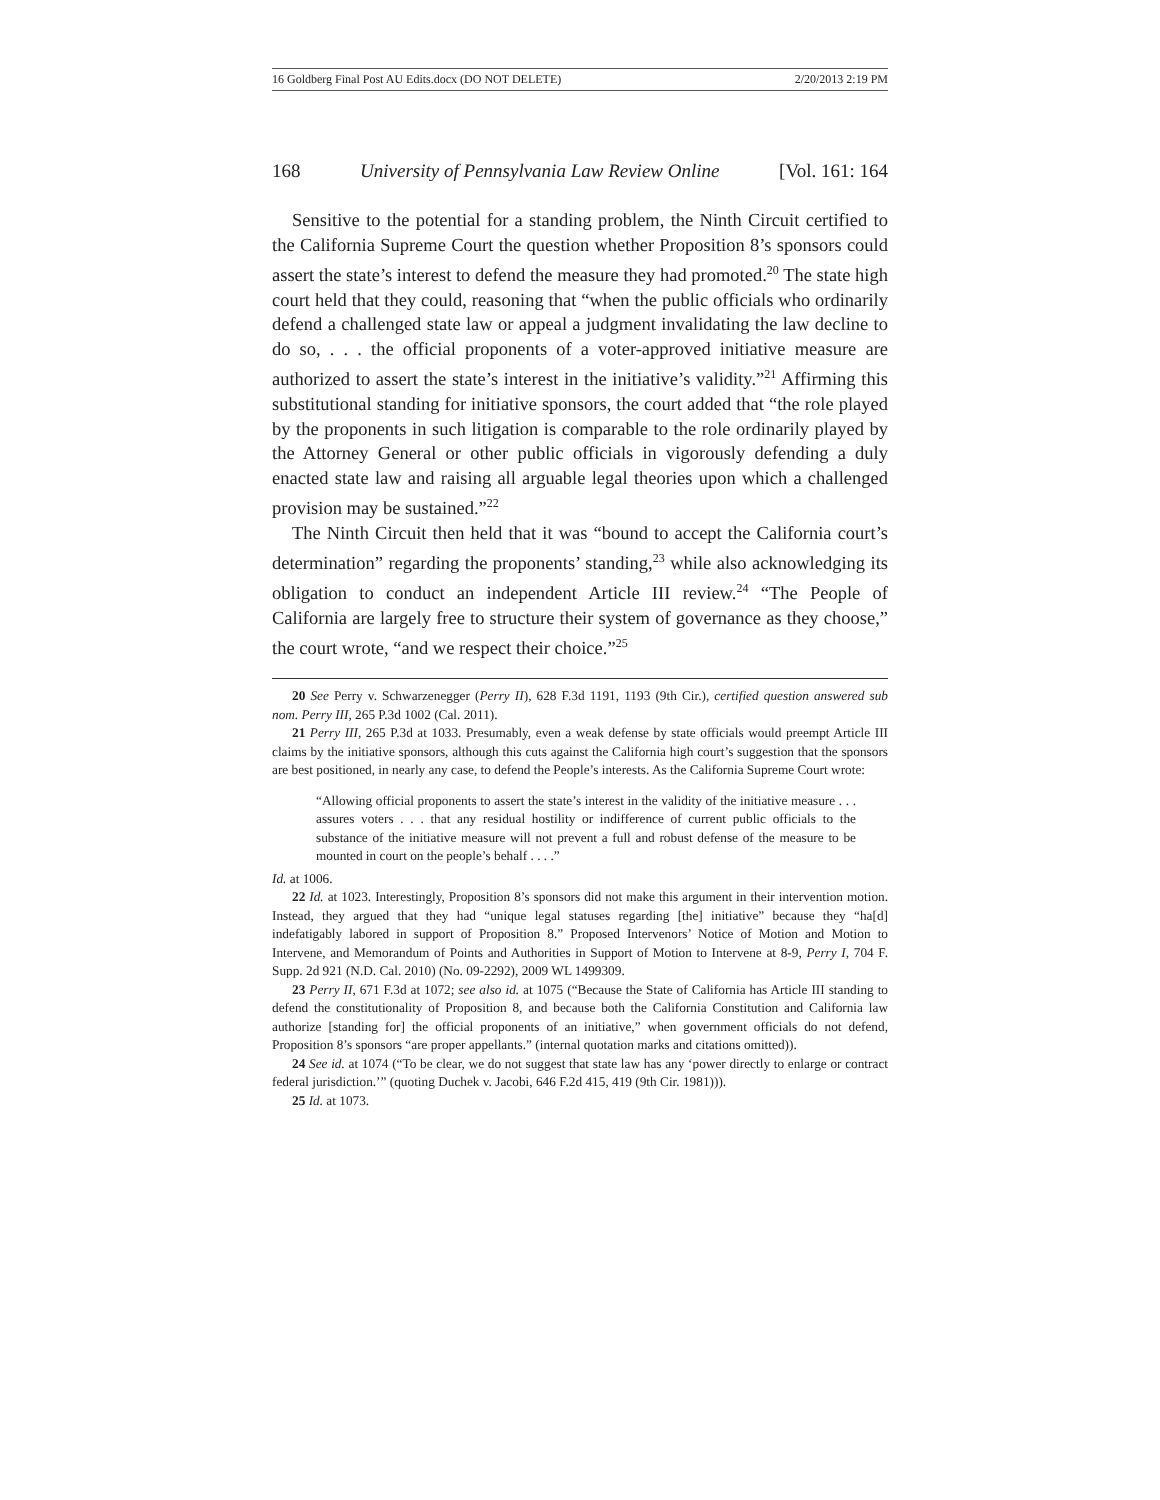16 Goldberg Final Post AU Edits.docx (DO NOT DELETE) 2/20/2013 2:19 PM
168 University of Pennsylvania Law Review Online [Vol. 161: 164
Sensitive to the potential for a standing problem, the Ninth Circuit certified to the California Supreme Court the question whether Proposition 8’s sponsors could assert the state’s interest to defend the measure they had promoted.<sup>20</sup> The state high court held that they could, reasoning that “when the public officials who ordinarily defend a challenged state law or appeal a judgment invalidating the law decline to do so, . . . the official proponents of a voter-approved initiative measure are authorized to assert the state’s interest in the initiative’s validity.”<sup>21</sup> Affirming this substitutional standing for initiative sponsors, the court added that “the role played by the proponents in such litigation is comparable to the role ordinarily played by the Attorney General or other public officials in vigorously defending a duly enacted state law and raising all arguable legal theories upon which a challenged provision may be sustained.”<sup>22</sup>
The Ninth Circuit then held that it was “bound to accept the California court’s determination” regarding the proponents’ standing,<sup>23</sup> while also acknowledging its obligation to conduct an independent Article III review.<sup>24</sup> “The People of California are largely free to structure their system of governance as they choose,” the court wrote, “and we respect their choice.”<sup>25</sup>
20 See Perry v. Schwarzenegger (Perry II), 628 F.3d 1191, 1193 (9th Cir.), certified question answered sub nom. Perry III, 265 P.3d 1002 (Cal. 2011).
21 Perry III, 265 P.3d at 1033. Presumably, even a weak defense by state officials would preempt Article III claims by the initiative sponsors, although this cuts against the California high court’s suggestion that the sponsors are best positioned, in nearly any case, to defend the People’s interests. As the California Supreme Court wrote:
“Allowing official proponents to assert the state’s interest in the validity of the initiative measure . . . assures voters . . . that any residual hostility or indifference of current public officials to the substance of the initiative measure will not prevent a full and robust defense of the measure to be mounted in court on the people’s behalf . . . .”
Id. at 1006.
22 Id. at 1023. Interestingly, Proposition 8’s sponsors did not make this argument in their intervention motion. Instead, they argued that they had “unique legal statuses regarding [the] initiative” because they “ha[d] indefatigably labored in support of Proposition 8.” Proposed Intervenors’ Notice of Motion and Motion to Intervene, and Memorandum of Points and Authorities in Support of Motion to Intervene at 8-9, Perry I, 704 F. Supp. 2d 921 (N.D. Cal. 2010) (No. 09-2292), 2009 WL 1499309.
23 Perry II, 671 F.3d at 1072; see also id. at 1075 (“Because the State of California has Article III standing to defend the constitutionality of Proposition 8, and because both the California Constitution and California law authorize [standing for] the official proponents of an initiative,” when government officials do not defend, Proposition 8’s sponsors “are proper appellants.” (internal quotation marks and citations omitted)).
24 See id. at 1074 (“To be clear, we do not suggest that state law has any ‘power directly to enlarge or contract federal jurisdiction.’” (quoting Duchek v. Jacobi, 646 F.2d 415, 419 (9th Cir. 1981))).
25 Id. at 1073.